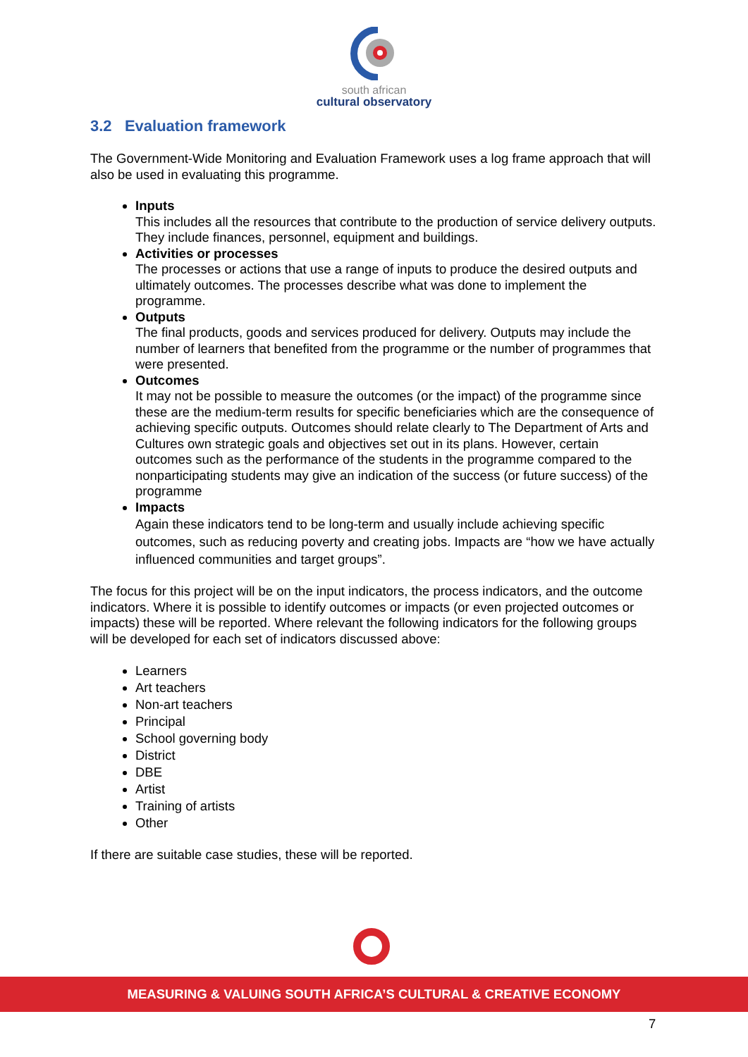south african
cultural observatory
3.2 Evaluation framework
The Government-Wide Monitoring and Evaluation Framework uses a log frame approach that will also be used in evaluating this programme.
Inputs
This includes all the resources that contribute to the production of service delivery outputs. They include finances, personnel, equipment and buildings.
Activities or processes
The processes or actions that use a range of inputs to produce the desired outputs and ultimately outcomes. The processes describe what was done to implement the programme.
Outputs
The final products, goods and services produced for delivery. Outputs may include the number of learners that benefited from the programme or the number of programmes that were presented.
Outcomes
It may not be possible to measure the outcomes (or the impact) of the programme since these are the medium-term results for specific beneficiaries which are the consequence of achieving specific outputs. Outcomes should relate clearly to The Department of Arts and Cultures own strategic goals and objectives set out in its plans. However, certain outcomes such as the performance of the students in the programme compared to the nonparticipating students may give an indication of the success (or future success) of the programme
Impacts
Again these indicators tend to be long-term and usually include achieving specific outcomes, such as reducing poverty and creating jobs. Impacts are “how we have actually influenced communities and target groups”.
The focus for this project will be on the input indicators, the process indicators, and the outcome indicators. Where it is possible to identify outcomes or impacts (or even projected outcomes or impacts) these will be reported. Where relevant the following indicators for the following groups will be developed for each set of indicators discussed above:
Learners
Art teachers
Non-art teachers
Principal
School governing body
District
DBE
Artist
Training of artists
Other
If there are suitable case studies, these will be reported.
MEASURING & VALUING SOUTH AFRICA’S CULTURAL & CREATIVE ECONOMY
7